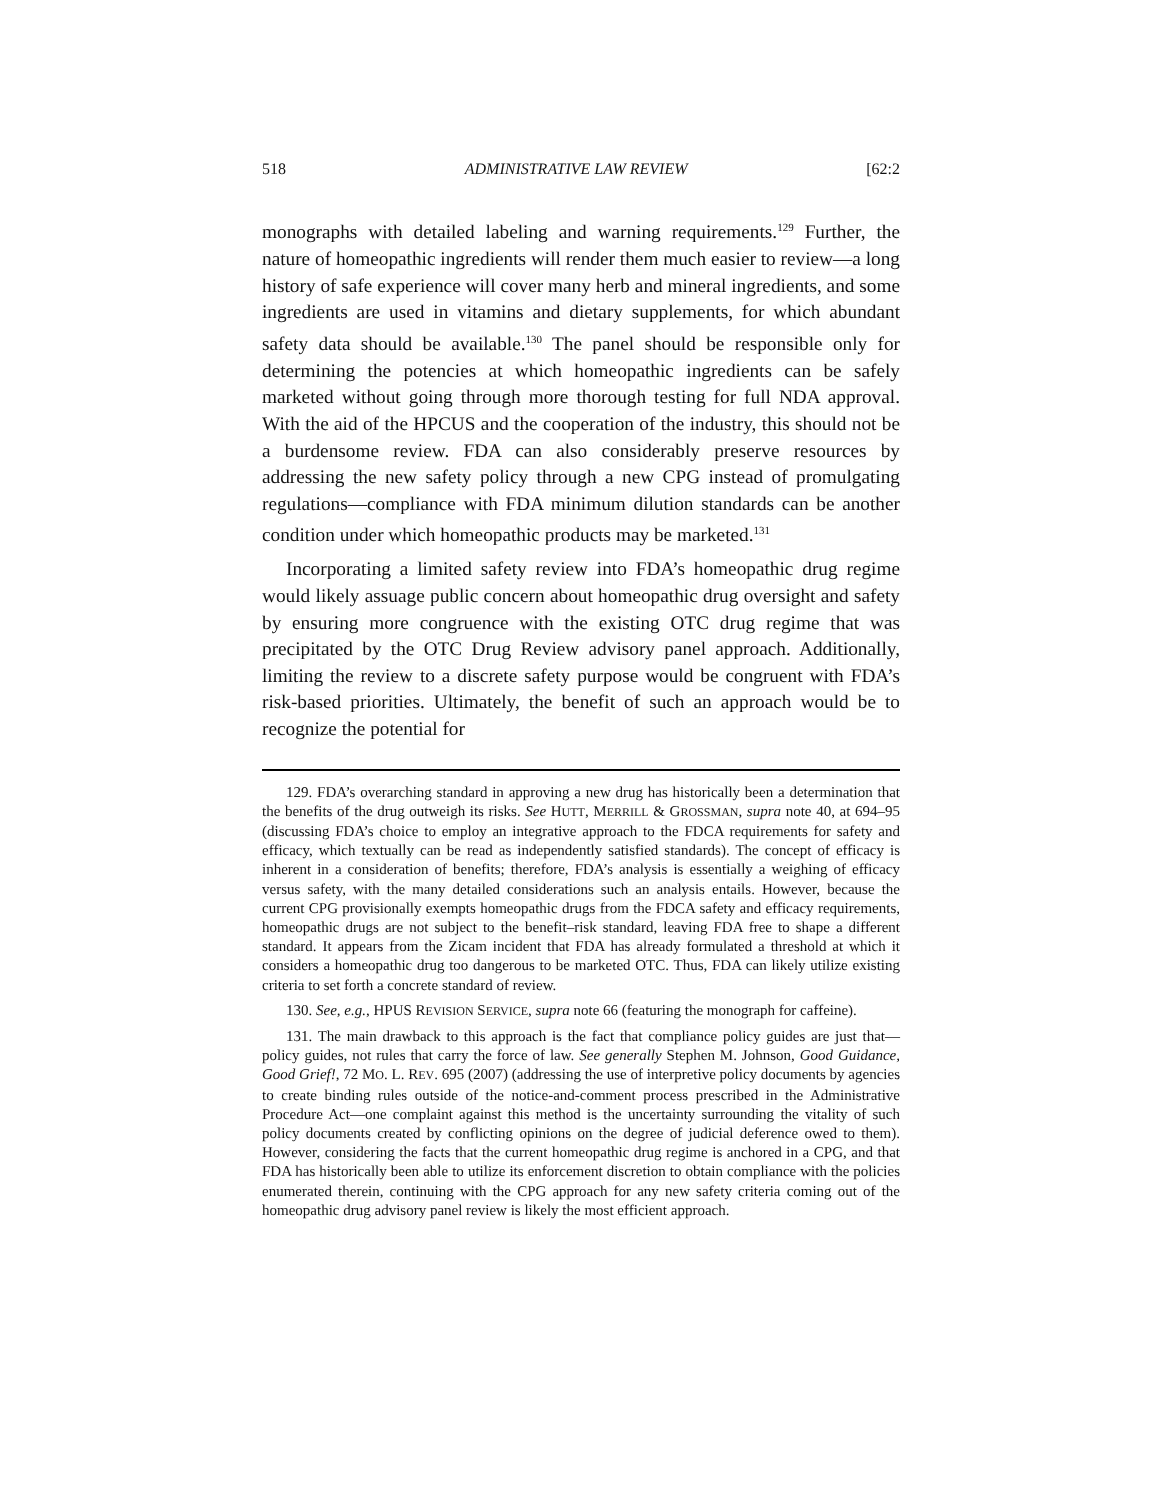518 ADMINISTRATIVE LAW REVIEW [62:2
monographs with detailed labeling and warning requirements.<sup>129</sup> Further, the nature of homeopathic ingredients will render them much easier to review—a long history of safe experience will cover many herb and mineral ingredients, and some ingredients are used in vitamins and dietary supplements, for which abundant safety data should be available.<sup>130</sup> The panel should be responsible only for determining the potencies at which homeopathic ingredients can be safely marketed without going through more thorough testing for full NDA approval. With the aid of the HPCUS and the cooperation of the industry, this should not be a burdensome review. FDA can also considerably preserve resources by addressing the new safety policy through a new CPG instead of promulgating regulations—compliance with FDA minimum dilution standards can be another condition under which homeopathic products may be marketed.<sup>131</sup>
Incorporating a limited safety review into FDA’s homeopathic drug regime would likely assuage public concern about homeopathic drug oversight and safety by ensuring more congruence with the existing OTC drug regime that was precipitated by the OTC Drug Review advisory panel approach. Additionally, limiting the review to a discrete safety purpose would be congruent with FDA’s risk-based priorities. Ultimately, the benefit of such an approach would be to recognize the potential for
129. FDA’s overarching standard in approving a new drug has historically been a determination that the benefits of the drug outweigh its risks. See HUTT, MERRILL & GROSSMAN, supra note 40, at 694–95 (discussing FDA’s choice to employ an integrative approach to the FDCA requirements for safety and efficacy, which textually can be read as independently satisfied standards). The concept of efficacy is inherent in a consideration of benefits; therefore, FDA’s analysis is essentially a weighing of efficacy versus safety, with the many detailed considerations such an analysis entails. However, because the current CPG provisionally exempts homeopathic drugs from the FDCA safety and efficacy requirements, homeopathic drugs are not subject to the benefit–risk standard, leaving FDA free to shape a different standard. It appears from the Zicam incident that FDA has already formulated a threshold at which it considers a homeopathic drug too dangerous to be marketed OTC. Thus, FDA can likely utilize existing criteria to set forth a concrete standard of review.
130. See, e.g., HPUS REVISION SERVICE, supra note 66 (featuring the monograph for caffeine).
131. The main drawback to this approach is the fact that compliance policy guides are just that—policy guides, not rules that carry the force of law. See generally Stephen M. Johnson, Good Guidance, Good Grief!, 72 MO. L. REV. 695 (2007) (addressing the use of interpretive policy documents by agencies to create binding rules outside of the notice-and-comment process prescribed in the Administrative Procedure Act—one complaint against this method is the uncertainty surrounding the vitality of such policy documents created by conflicting opinions on the degree of judicial deference owed to them). However, considering the facts that the current homeopathic drug regime is anchored in a CPG, and that FDA has historically been able to utilize its enforcement discretion to obtain compliance with the policies enumerated therein, continuing with the CPG approach for any new safety criteria coming out of the homeopathic drug advisory panel review is likely the most efficient approach.